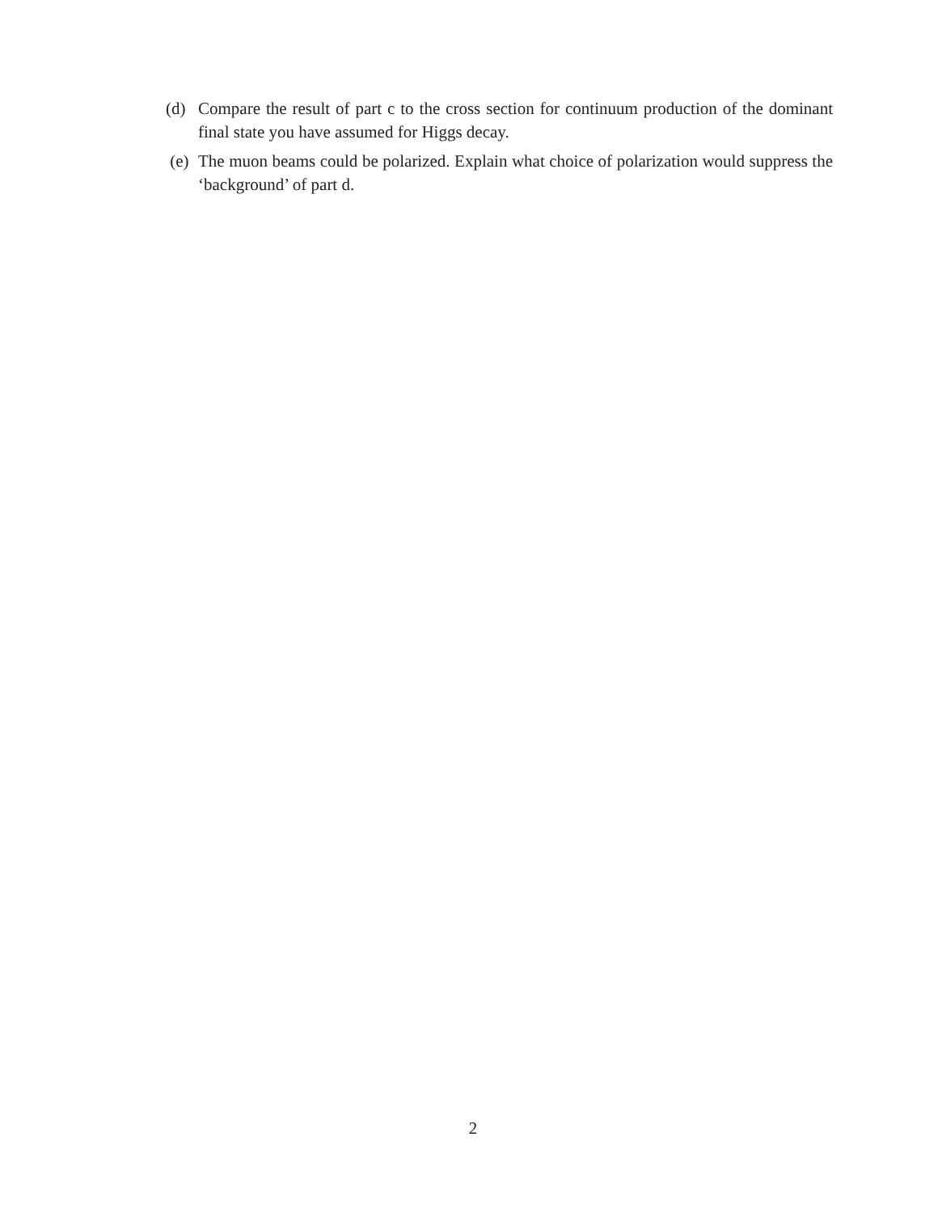(d) Compare the result of part c to the cross section for continuum production of the dominant final state you have assumed for Higgs decay.
(e) The muon beams could be polarized. Explain what choice of polarization would suppress the ‘background’ of part d.
2